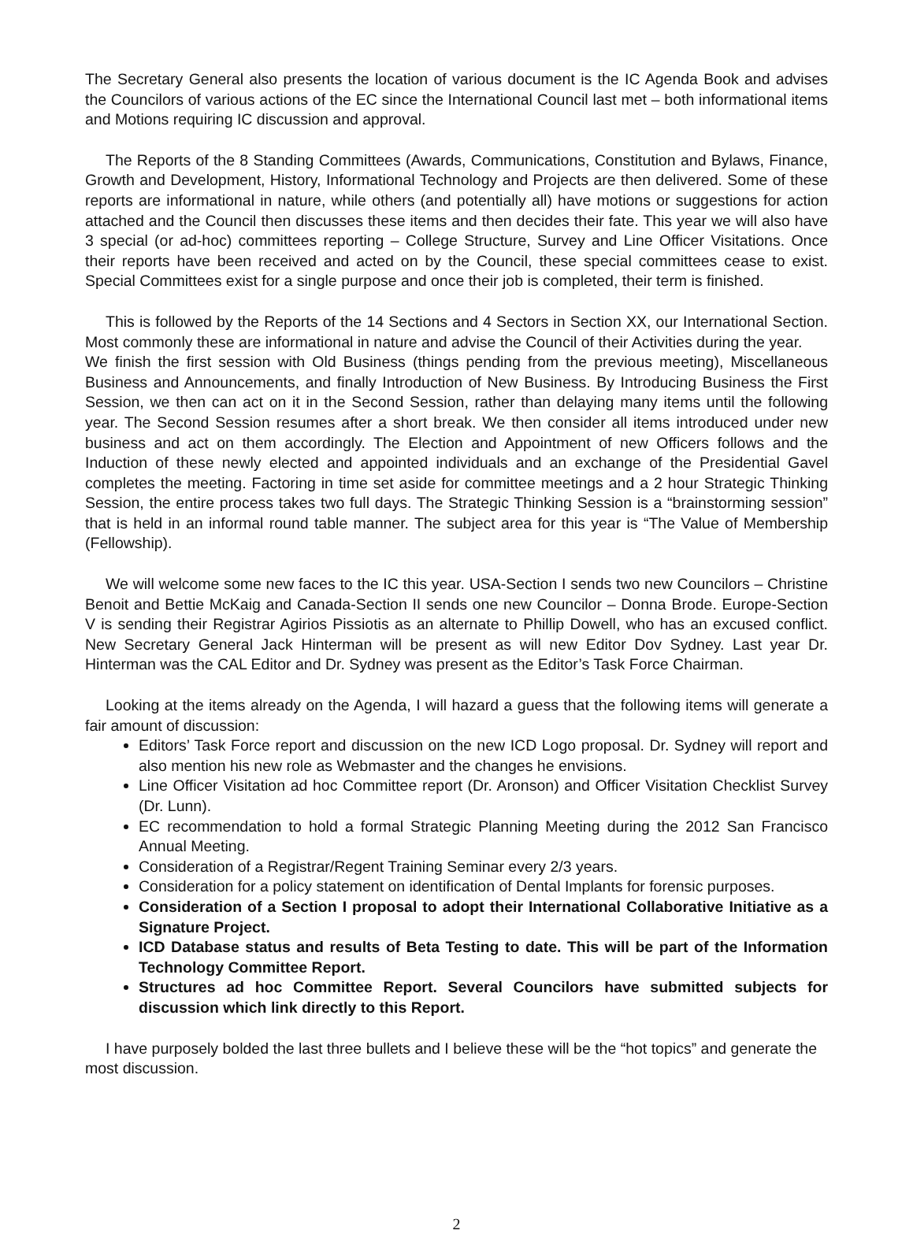The Secretary General also presents the location of various document is the IC Agenda Book and advises the Councilors of various actions of the EC since the International Council last met – both informational items and Motions requiring IC discussion and approval.
The Reports of the 8 Standing Committees (Awards, Communications, Constitution and Bylaws, Finance, Growth and Development, History, Informational Technology and Projects are then delivered. Some of these reports are informational in nature, while others (and potentially all) have motions or suggestions for action attached and the Council then discusses these items and then decides their fate. This year we will also have 3 special (or ad-hoc) committees reporting – College Structure, Survey and Line Officer Visitations. Once their reports have been received and acted on by the Council, these special committees cease to exist. Special Committees exist for a single purpose and once their job is completed, their term is finished.
This is followed by the Reports of the 14 Sections and 4 Sectors in Section XX, our International Section. Most commonly these are informational in nature and advise the Council of their Activities during the year.
We finish the first session with Old Business (things pending from the previous meeting), Miscellaneous Business and Announcements, and finally Introduction of New Business. By Introducing Business the First Session, we then can act on it in the Second Session, rather than delaying many items until the following year. The Second Session resumes after a short break. We then consider all items introduced under new business and act on them accordingly. The Election and Appointment of new Officers follows and the Induction of these newly elected and appointed individuals and an exchange of the Presidential Gavel completes the meeting. Factoring in time set aside for committee meetings and a 2 hour Strategic Thinking Session, the entire process takes two full days. The Strategic Thinking Session is a “brainstorming session” that is held in an informal round table manner. The subject area for this year is “The Value of Membership (Fellowship).
We will welcome some new faces to the IC this year. USA-Section I sends two new Councilors – Christine Benoit and Bettie McKaig and Canada-Section II sends one new Councilor – Donna Brode. Europe-Section V is sending their Registrar Agirios Pissiotis as an alternate to Phillip Dowell, who has an excused conflict. New Secretary General Jack Hinterman will be present as will new Editor Dov Sydney. Last year Dr. Hinterman was the CAL Editor and Dr. Sydney was present as the Editor’s Task Force Chairman.
Looking at the items already on the Agenda, I will hazard a guess that the following items will generate a fair amount of discussion:
Editors’ Task Force report and discussion on the new ICD Logo proposal. Dr. Sydney will report and also mention his new role as Webmaster and the changes he envisions.
Line Officer Visitation ad hoc Committee report (Dr. Aronson) and Officer Visitation Checklist Survey (Dr. Lunn).
EC recommendation to hold a formal Strategic Planning Meeting during the 2012 San Francisco Annual Meeting.
Consideration of a Registrar/Regent Training Seminar every 2/3 years.
Consideration for a policy statement on identification of Dental Implants for forensic purposes.
Consideration of a Section I proposal to adopt their International Collaborative Initiative as a Signature Project.
ICD Database status and results of Beta Testing to date. This will be part of the Information Technology Committee Report.
Structures ad hoc Committee Report. Several Councilors have submitted subjects for discussion which link directly to this Report.
I have purposely bolded the last three bullets and I believe these will be the “hot topics” and generate the most discussion.
2